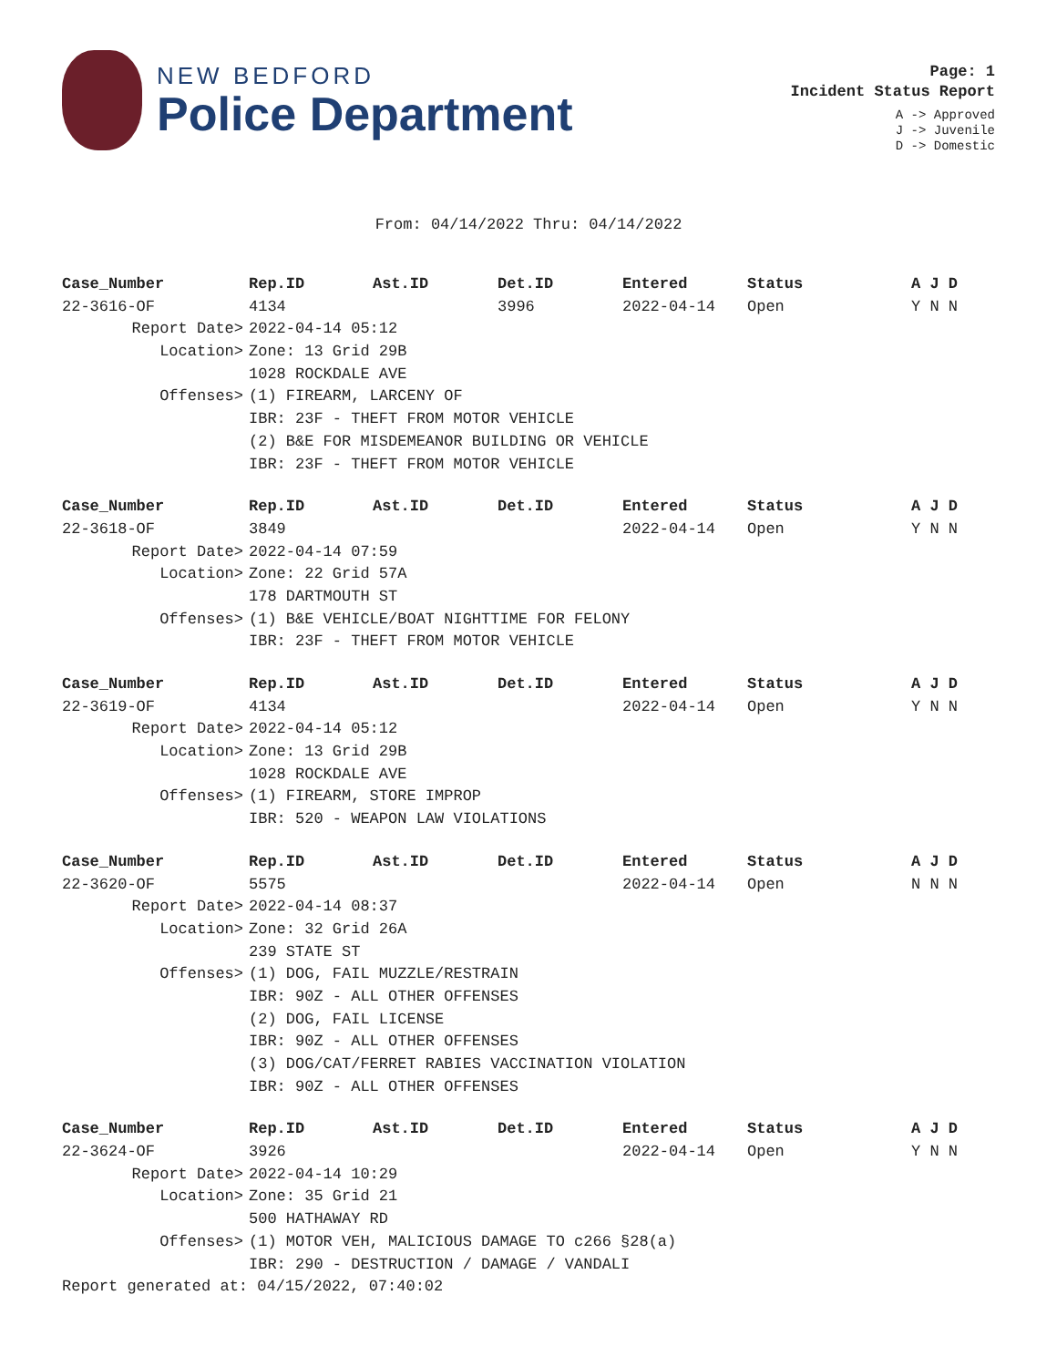NEW BEDFORD
Police Department
Page: 1
Incident Status Report
A -> Approved
J -> Juvenile
D -> Domestic
From: 04/14/2022 Thru: 04/14/2022
| Case_Number | Rep.ID | Ast.ID | Det.ID | Entered | Status | A J D |
| --- | --- | --- | --- | --- | --- | --- |
| 22-3616-OF | 4134 | | 3996 | 2022-04-14 | Open | Y N N |
| Report Date> | 2022-04-14 05:12 | | | | | |
| Location> | Zone: 13 Grid 29B | | | | | |
| | 1028 ROCKDALE AVE | | | | | |
| Offenses> | (1) FIREARM, LARCENY OF | | | | | |
| | IBR: 23F - THEFT FROM MOTOR VEHICLE | | | | | |
| | (2) B&E FOR MISDEMEANOR BUILDING OR VEHICLE | | | | | |
| | IBR: 23F - THEFT FROM MOTOR VEHICLE | | | | | |
| Case_Number | Rep.ID | Ast.ID | Det.ID | Entered | Status | A J D |
| --- | --- | --- | --- | --- | --- | --- |
| 22-3618-OF | 3849 | | | 2022-04-14 | Open | Y N N |
| Report Date> | 2022-04-14 07:59 | | | | | |
| Location> | Zone: 22 Grid 57A | | | | | |
| | 178 DARTMOUTH ST | | | | | |
| Offenses> | (1) B&E VEHICLE/BOAT NIGHTTIME FOR FELONY | | | | | |
| | IBR: 23F - THEFT FROM MOTOR VEHICLE | | | | | |
| Case_Number | Rep.ID | Ast.ID | Det.ID | Entered | Status | A J D |
| --- | --- | --- | --- | --- | --- | --- |
| 22-3619-OF | 4134 | | | 2022-04-14 | Open | Y N N |
| Report Date> | 2022-04-14 05:12 | | | | | |
| Location> | Zone: 13 Grid 29B | | | | | |
| | 1028 ROCKDALE AVE | | | | | |
| Offenses> | (1) FIREARM, STORE IMPROP | | | | | |
| | IBR: 520 - WEAPON LAW VIOLATIONS | | | | | |
| Case_Number | Rep.ID | Ast.ID | Det.ID | Entered | Status | A J D |
| --- | --- | --- | --- | --- | --- | --- |
| 22-3620-OF | 5575 | | | 2022-04-14 | Open | N N N |
| Report Date> | 2022-04-14 08:37 | | | | | |
| Location> | Zone: 32 Grid 26A | | | | | |
| | 239 STATE ST | | | | | |
| Offenses> | (1) DOG, FAIL MUZZLE/RESTRAIN | | | | | |
| | IBR: 90Z - ALL OTHER OFFENSES | | | | | |
| | (2) DOG, FAIL LICENSE | | | | | |
| | IBR: 90Z - ALL OTHER OFFENSES | | | | | |
| | (3) DOG/CAT/FERRET RABIES VACCINATION VIOLATION | | | | | |
| | IBR: 90Z - ALL OTHER OFFENSES | | | | | |
| Case_Number | Rep.ID | Ast.ID | Det.ID | Entered | Status | A J D |
| --- | --- | --- | --- | --- | --- | --- |
| 22-3624-OF | 3926 | | | 2022-04-14 | Open | Y N N |
| Report Date> | 2022-04-14 10:29 | | | | | |
| Location> | Zone: 35 Grid 21 | | | | | |
| | 500 HATHAWAY RD | | | | | |
| Offenses> | (1) MOTOR VEH, MALICIOUS DAMAGE TO c266 §28(a) | | | | | |
| | IBR: 290 - DESTRUCTION / DAMAGE / VANDALI | | | | | |
Report generated at: 04/15/2022, 07:40:02